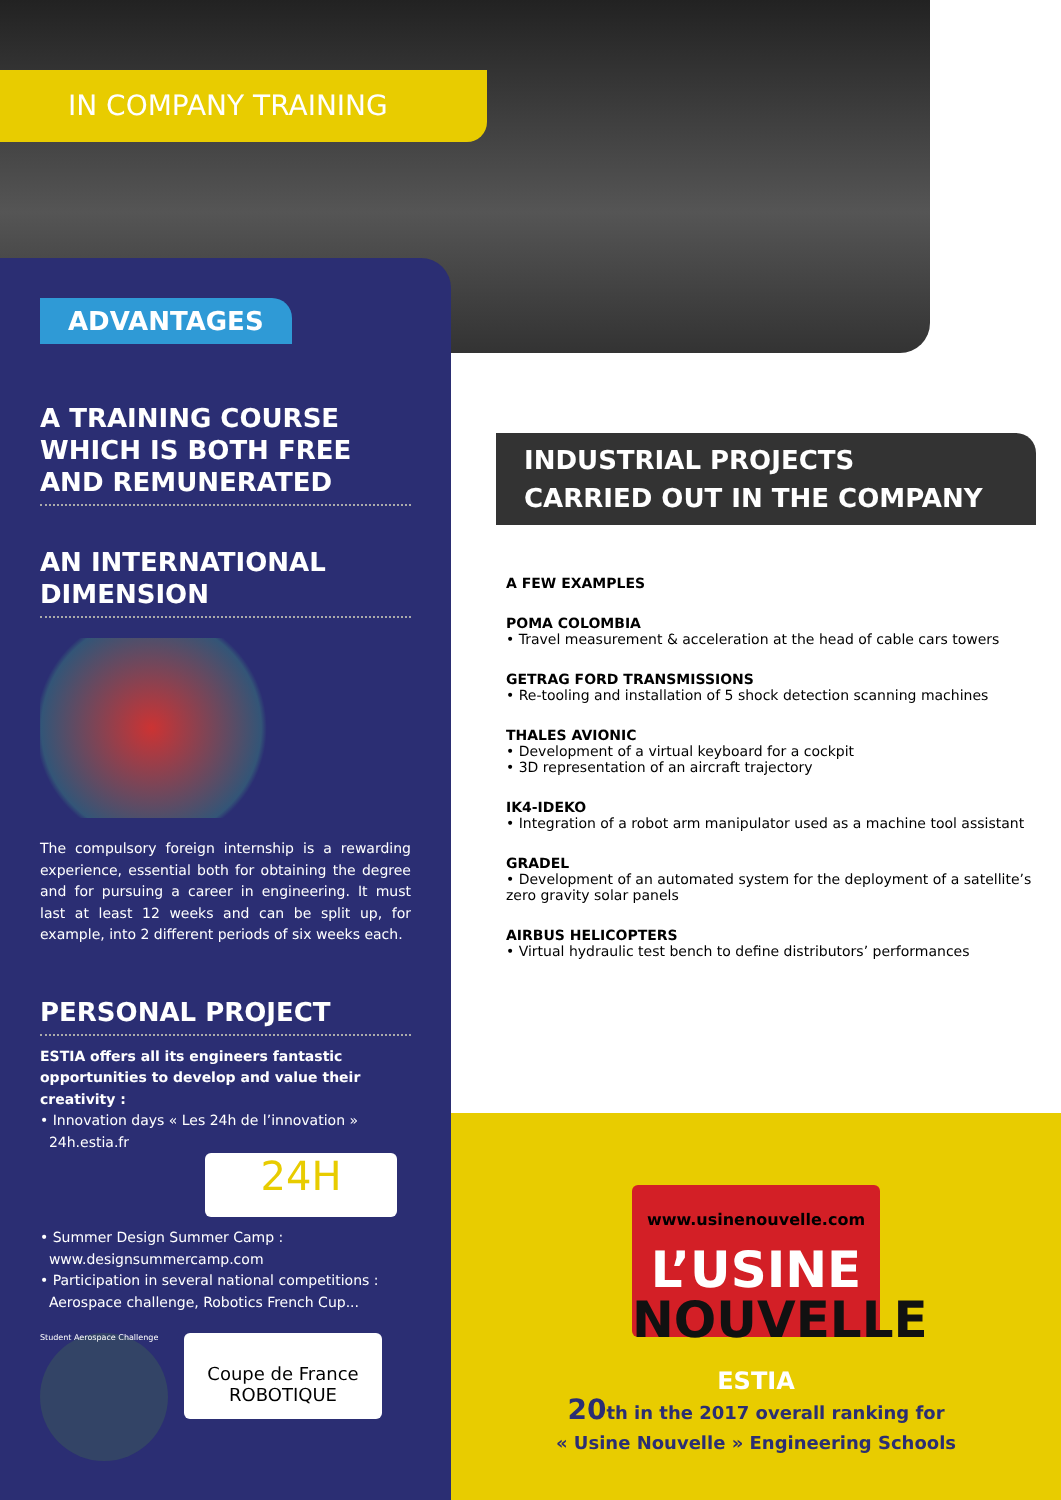IN COMPANY TRAINING
ADVANTAGES
A TRAINING COURSE WHICH IS BOTH FREE AND REMUNERATED
AN INTERNATIONAL DIMENSION
The compulsory foreign internship is a rewarding experience, essential both for obtaining the degree and for pursuing a career in engineering. It must last at least 12 weeks and can be split up, for example, into 2 different periods of six weeks each.
PERSONAL PROJECT
ESTIA offers all its engineers fantastic opportunities to develop and value their creativity :
• Innovation days « Les 24h de l’innovation »
24h.estia.fr
24H
• Summer Design Summer Camp :
www.designsummercamp.com
• Participation in several national competitions :
Aerospace challenge, Robotics French Cup...
Student Aerospace Challenge
Coupe de France ROBOTIQUE
INDUSTRIAL PROJECTS
CARRIED OUT IN THE COMPANY
A FEW EXAMPLES
POMA COLOMBIA
• Travel measurement & acceleration at the head of cable cars towers
GETRAG FORD TRANSMISSIONS
• Re-tooling and installation of 5 shock detection scanning machines
THALES AVIONIC
• Development of a virtual keyboard for a cockpit
• 3D representation of an aircraft trajectory
IK4-IDEKO
• Integration of a robot arm manipulator used as a machine tool assistant
GRADEL
• Development of an automated system for the deployment of a satellite’s zero gravity solar panels
AIRBUS HELICOPTERS
• Virtual hydraulic test bench to define distributors’ performances
www.usinenouvelle.com
L’USINE
NOUVELLE
ESTIA
20th in the 2017 overall ranking for
« Usine Nouvelle » Engineering Schools